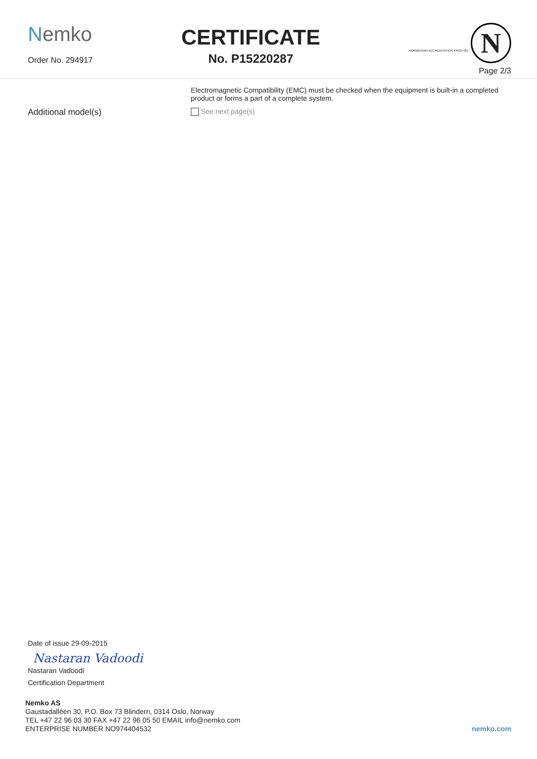Nemko
Order No. 294917
CERTIFICATE
No. P15220287
NORWEGIAN ACCREDITATION PROD 001 N
Page 2/3
Electromagnetic Compatibility (EMC) must be checked when the equipment is built-in a completed
product or forms a part of a complete system.
Additional model(s)
See next page(s)
Date of issue 29-09-2015
Nastaran Vadoodi
Nastaran Vadoodi
Certification Department
Nemko AS
Gaustadalléen 30, P.O. Box 73 Blindern, 0314 Oslo, Norway
TEL +47 22 96 03 30 FAX +47 22 96 05 50 EMAIL info@nemko.com
ENTERPRISE NUMBER NO974404532
nemko.com